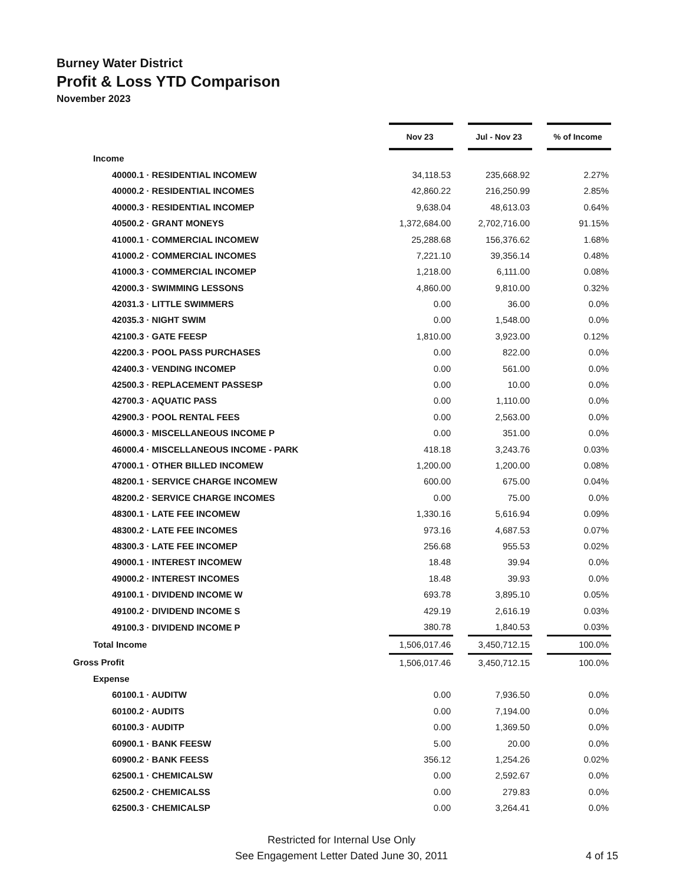Burney Water District
Profit & Loss YTD Comparison
November 2023
| | Nov 23 | | Jul - Nov 23 | | % of Income |
| Income | | | | | |
| 40000.1 · RESIDENTIAL INCOMEW | 34,118.53 | | 235,668.92 | | 2.27% |
| 40000.2 · RESIDENTIAL INCOMES | 42,860.22 | | 216,250.99 | | 2.85% |
| 40000.3 · RESIDENTIAL INCOMEP | 9,638.04 | | 48,613.03 | | 0.64% |
| 40500.2 · GRANT MONEYS | 1,372,684.00 | | 2,702,716.00 | | 91.15% |
| 41000.1 · COMMERCIAL INCOMEW | 25,288.68 | | 156,376.62 | | 1.68% |
| 41000.2 · COMMERCIAL INCOMES | 7,221.10 | | 39,356.14 | | 0.48% |
| 41000.3 · COMMERCIAL INCOMEP | 1,218.00 | | 6,111.00 | | 0.08% |
| 42000.3 · SWIMMING LESSONS | 4,860.00 | | 9,810.00 | | 0.32% |
| 42031.3 · LITTLE SWIMMERS | 0.00 | | 36.00 | | 0.0% |
| 42035.3 · NIGHT SWIM | 0.00 | | 1,548.00 | | 0.0% |
| 42100.3 · GATE FEESP | 1,810.00 | | 3,923.00 | | 0.12% |
| 42200.3 · POOL PASS PURCHASES | 0.00 | | 822.00 | | 0.0% |
| 42400.3 · VENDING INCOMEP | 0.00 | | 561.00 | | 0.0% |
| 42500.3 · REPLACEMENT PASSESP | 0.00 | | 10.00 | | 0.0% |
| 42700.3 · AQUATIC PASS | 0.00 | | 1,110.00 | | 0.0% |
| 42900.3 · POOL RENTAL FEES | 0.00 | | 2,563.00 | | 0.0% |
| 46000.3 · MISCELLANEOUS INCOME P | 0.00 | | 351.00 | | 0.0% |
| 46000.4 · MISCELLANEOUS INCOME - PARK | 418.18 | | 3,243.76 | | 0.03% |
| 47000.1 · OTHER BILLED INCOMEW | 1,200.00 | | 1,200.00 | | 0.08% |
| 48200.1 · SERVICE CHARGE INCOMEW | 600.00 | | 675.00 | | 0.04% |
| 48200.2 · SERVICE CHARGE INCOMES | 0.00 | | 75.00 | | 0.0% |
| 48300.1 · LATE FEE INCOMEW | 1,330.16 | | 5,616.94 | | 0.09% |
| 48300.2 · LATE FEE INCOMES | 973.16 | | 4,687.53 | | 0.07% |
| 48300.3 · LATE FEE INCOMEP | 256.68 | | 955.53 | | 0.02% |
| 49000.1 · INTEREST INCOMEW | 18.48 | | 39.94 | | 0.0% |
| 49000.2 · INTEREST INCOMES | 18.48 | | 39.93 | | 0.0% |
| 49100.1 · DIVIDEND INCOME W | 693.78 | | 3,895.10 | | 0.05% |
| 49100.2 · DIVIDEND INCOME S | 429.19 | | 2,616.19 | | 0.03% |
| 49100.3 · DIVIDEND INCOME P | 380.78 | | 1,840.53 | | 0.03% |
| Total Income | 1,506,017.46 | | 3,450,712.15 | | 100.0% |
| Gross Profit | 1,506,017.46 | | 3,450,712.15 | | 100.0% |
| Expense | | | | | |
| 60100.1 · AUDITW | 0.00 | | 7,936.50 | | 0.0% |
| 60100.2 · AUDITS | 0.00 | | 7,194.00 | | 0.0% |
| 60100.3 · AUDITP | 0.00 | | 1,369.50 | | 0.0% |
| 60900.1 · BANK FEESW | 5.00 | | 20.00 | | 0.0% |
| 60900.2 · BANK FEESS | 356.12 | | 1,254.26 | | 0.02% |
| 62500.1 · CHEMICALSW | 0.00 | | 2,592.67 | | 0.0% |
| 62500.2 · CHEMICALSS | 0.00 | | 279.83 | | 0.0% |
| 62500.3 · CHEMICALSP | 0.00 | | 3,264.41 | | 0.0% |
Restricted for Internal Use Only
See Engagement Letter Dated June 30, 2011
4 of 15